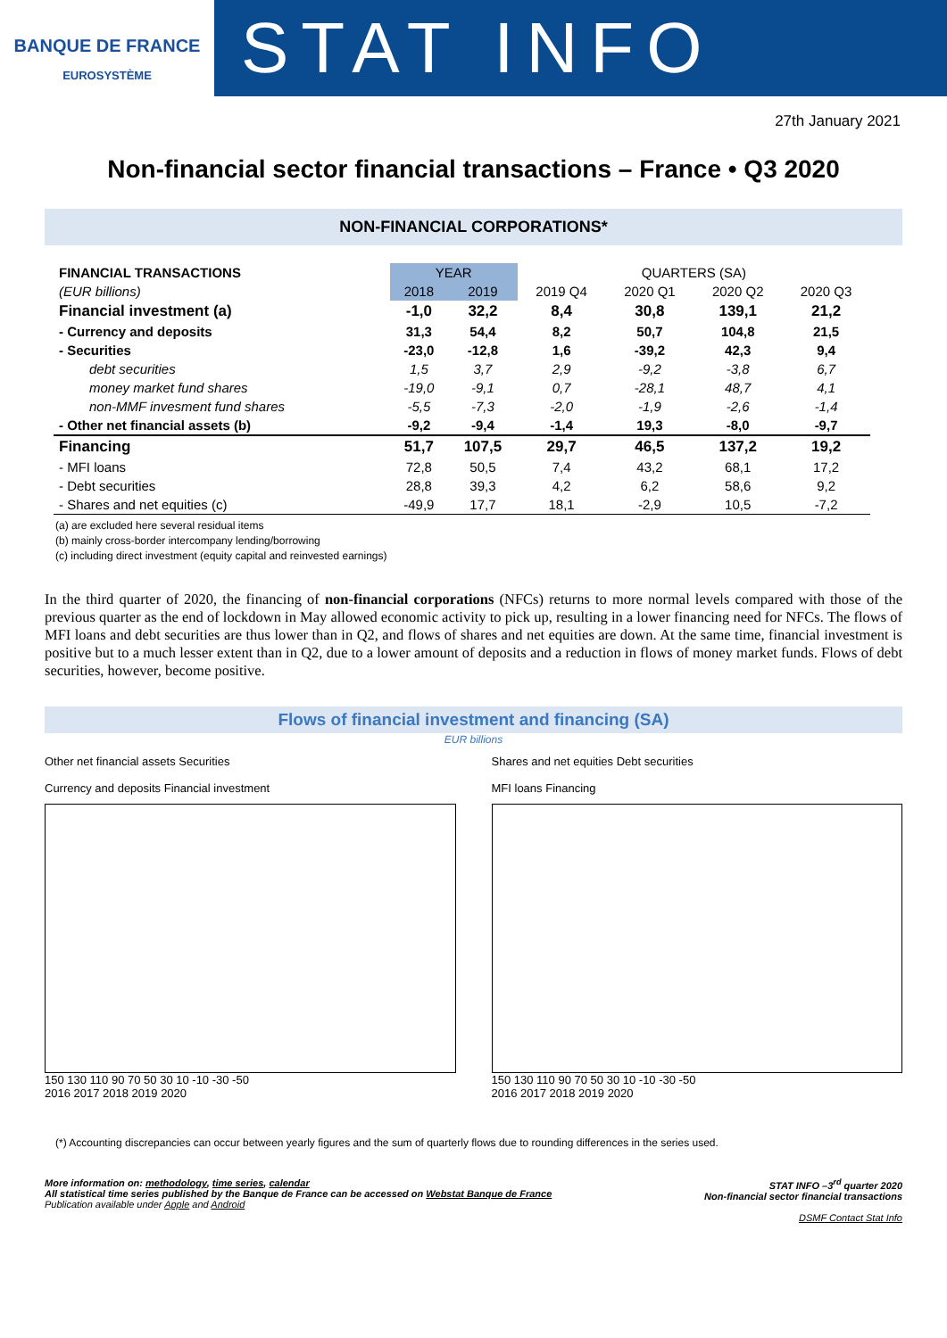BANQUE DE FRANCE
EUROSYSTÈME
STAT INFO
27th January 2021
Non-financial sector financial transactions – France • Q3 2020
NON-FINANCIAL CORPORATIONS*
| FINANCIAL TRANSACTIONS | YEAR | | QUARTERS (SA) | | | |
| --- | --- | --- | --- | --- | --- | --- |
| (EUR billions) | 2018 | 2019 | 2019 Q4 | 2020 Q1 | 2020 Q2 | 2020 Q3 |
| Financial investment (a) | -1,0 | 32,2 | 8,4 | 30,8 | 139,1 | 21,2 |
| - Currency and deposits | 31,3 | 54,4 | 8,2 | 50,7 | 104,8 | 21,5 |
| - Securities | -23,0 | -12,8 | 1,6 | -39,2 | 42,3 | 9,4 |
| debt securities | 1,5 | 3,7 | 2,9 | -9,2 | -3,8 | 6,7 |
| money market fund shares | -19,0 | -9,1 | 0,7 | -28,1 | 48,7 | 4,1 |
| non-MMF invesment fund shares | -5,5 | -7,3 | -2,0 | -1,9 | -2,6 | -1,4 |
| - Other net financial assets (b) | -9,2 | -9,4 | -1,4 | 19,3 | -8,0 | -9,7 |
| Financing | 51,7 | 107,5 | 29,7 | 46,5 | 137,2 | 19,2 |
| - MFI loans | 72,8 | 50,5 | 7,4 | 43,2 | 68,1 | 17,2 |
| - Debt securities | 28,8 | 39,3 | 4,2 | 6,2 | 58,6 | 9,2 |
| - Shares and net equities (c) | -49,9 | 17,7 | 18,1 | -2,9 | 10,5 | -7,2 |
(a) are excluded here several residual items
(b) mainly cross-border intercompany lending/borrowing
(c) including direct investment (equity capital and reinvested earnings)
In the third quarter of 2020, the financing of non-financial corporations (NFCs) returns to more normal levels compared with those of the previous quarter as the end of lockdown in May allowed economic activity to pick up, resulting in a lower financing need for NFCs. The flows of MFI loans and debt securities are thus lower than in Q2, and flows of shares and net equities are down. At the same time, financial investment is positive but to a much lesser extent than in Q2, due to a lower amount of deposits and a reduction in flows of money market funds. Flows of debt securities, however, become positive.
Flows of financial investment and financing (SA)
EUR billions
Other net financial assets Securities
Currency and deposits Financial investment
150 130 110 90 70 50 30 10 -10 -30 -50
2016 2017 2018 2019 2020
Shares and net equities Debt securities
MFI loans Financing
150 130 110 90 70 50 30 10 -10 -30 -50
2016 2017 2018 2019 2020
(*) Accounting discrepancies can occur between yearly figures and the sum of quarterly flows due to rounding differences in the series used.
More information on: methodology, time series, calendar
All statistical time series published by the Banque de France can be accessed on Webstat Banque de France
Publication available under Apple and Android
STAT INFO –3<sup>rd</sup> quarter 2020
Non-financial sector financial transactions
DSMF Contact Stat Info